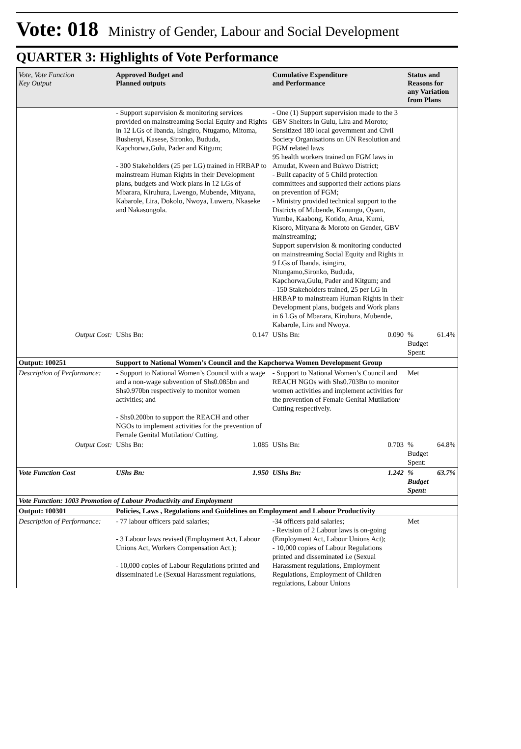Vote: 018 Ministry of Gender, Labour and Social Development
QUARTER 3: Highlights of Vote Performance
| Vote, Vote Function Key Output | Approved Budget and Planned outputs | | Cumulative Expenditure and Performance | | Status and Reasons for any Variation from Plans | |
| --- | --- | --- | --- | --- | --- | --- |
| | - Support supervision & monitoring services provided on mainstreaming Social Equity and Rights in 12 LGs of Ibanda, Isingiro, Ntugamo, Mitoma, Bushenyi, Kasese, Sironko, Bududa, Kapchorwa,Gulu, Pader and Kitgum; - 300 Stakeholders (25 per LG) trained in HRBAP to mainstream Human Rights in their Development plans, budgets and Work plans in 12 LGs of Mbarara, Kiruhura, Lwengo, Mubende, Mityana, Kabarole, Lira, Dokolo, Nwoya, Luwero, Nkaseke and Nakasongola. | | - One (1) Support supervision made to the 3 GBV Shelters in Gulu, Lira and Moroto; Sensitized 180 local government and Civil Society Organisations on UN Resolution and FGM related laws 95 health workers trained on FGM laws in Amudat, Kween and Bukwo District; - Built capacity of 5 Child protection committees and supported their actions plans on prevention of FGM; - Ministry provided technical support to the Districts of Mubende, Kanungu, Oyam, Yumbe, Kaabong, Kotido, Arua, Kumi, Kisoro, Mityana & Moroto on Gender, GBV mainstreaming; Support supervision & monitoring conducted on mainstreaming Social Equity and Rights in 9 LGs of Ibanda, isingiro, Ntungamo,Sironko, Bududa, Kapchorwa,Gulu, Pader and Kitgum; and - 150 Stakeholders trained, 25 per LG in HRBAP to mainstream Human Rights in their Development plans, budgets and Work plans in 6 LGs of Mbarara, Kiruhura, Mubende, Kabarole, Lira and Nwoya. | | | |
| Output Cost: | UShs Bn: | 0.147 | UShs Bn: | 0.090 | % Budget Spent: | 61.4% |
| Output: 100251 | Support to National Women’s Council and the Kapchorwa Women Development Group | | | | | |
| Description of Performance: | - Support to National Women’s Council with a wage and a non-wage subvention of Shs0.085bn and Shs0.970bn respectively to monitor women activities; and - Shs0.200bn to support the REACH and other NGOs to implement activities for the prevention of Female Genital Mutilation/ Cutting. | | - Support to National Women’s Council and REACH NGOs with Shs0.703Bn to monitor women activities and implement activities for the prevention of Female Genital Mutilation/ Cutting respectively. | | Met | |
| Output Cost: | UShs Bn: | 1.085 | UShs Bn: | 0.703 | % Budget Spent: | 64.8% |
| Vote Function Cost | UShs Bn: | 1.950 | UShs Bn: | 1.242 | % Budget Spent: | 63.7% |
| Vote Function: 1003 Promotion of Labour Productivity and Employment | | | | | | |
| Output: 100301 | Policies, Laws , Regulations and Guidelines on Employment and Labour Productivity | | | | | |
| Description of Performance: | - 77 labour officers paid salaries; - 3 Labour laws revised (Employment Act, Labour Unions Act, Workers Compensation Act.); - 10,000 copies of Labour Regulations printed and disseminated i.e (Sexual Harassment regulations, | | -34 officers paid salaries; - Revision of 2 Labour laws is on-going (Employment Act, Labour Unions Act); - 10,000 copies of Labour Regulations printed and disseminated i.e (Sexual Harassment regulations, Employment Regulations, Employment of Children regulations, Labour Unions | | Met | |